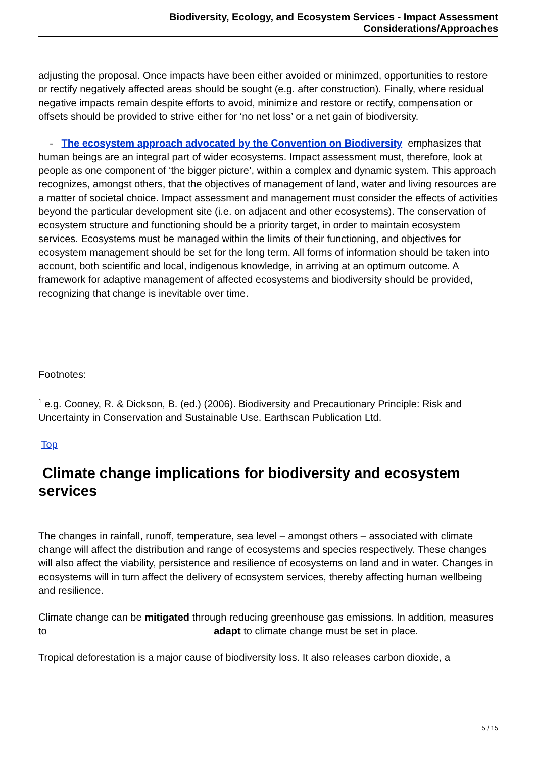Biodiversity, Ecology, and Ecosystem Services - Impact Assessment Considerations/Approaches
adjusting the proposal. Once impacts have been either avoided or minimzed, opportunities to restore or rectify negatively affected areas should be sought (e.g. after construction). Finally, where residual negative impacts remain despite efforts to avoid, minimize and restore or rectify, compensation or offsets should be provided to strive either for ‘no net loss’ or a net gain of biodiversity.
- The ecosystem approach advocated by the Convention on Biodiversity emphasizes that human beings are an integral part of wider ecosystems. Impact assessment must, therefore, look at people as one component of ‘the bigger picture’, within a complex and dynamic system. This approach recognizes, amongst others, that the objectives of management of land, water and living resources are a matter of societal choice. Impact assessment and management must consider the effects of activities beyond the particular development site (i.e. on adjacent and other ecosystems). The conservation of ecosystem structure and functioning should be a priority target, in order to maintain ecosystem services. Ecosystems must be managed within the limits of their functioning, and objectives for ecosystem management should be set for the long term. All forms of information should be taken into account, both scientific and local, indigenous knowledge, in arriving at an optimum outcome. A framework for adaptive management of affected ecosystems and biodiversity should be provided, recognizing that change is inevitable over time.
Footnotes:
<sup>1</sup> e.g. Cooney, R. & Dickson, B. (ed.) (2006). Biodiversity and Precautionary Principle: Risk and Uncertainty in Conservation and Sustainable Use. Earthscan Publication Ltd.
Top
Climate change implications for biodiversity and ecosystem services
The changes in rainfall, runoff, temperature, sea level – amongst others – associated with climate change will affect the distribution and range of ecosystems and species respectively. These changes will also affect the viability, persistence and resilience of ecosystems on land and in water. Changes in ecosystems will in turn affect the delivery of ecosystem services, thereby affecting human wellbeing and resilience.
Climate change can be mitigated through reducing greenhouse gas emissions. In addition, measures to adapt to climate change must be set in place.
Tropical deforestation is a major cause of biodiversity loss. It also releases carbon dioxide, a
5 / 15